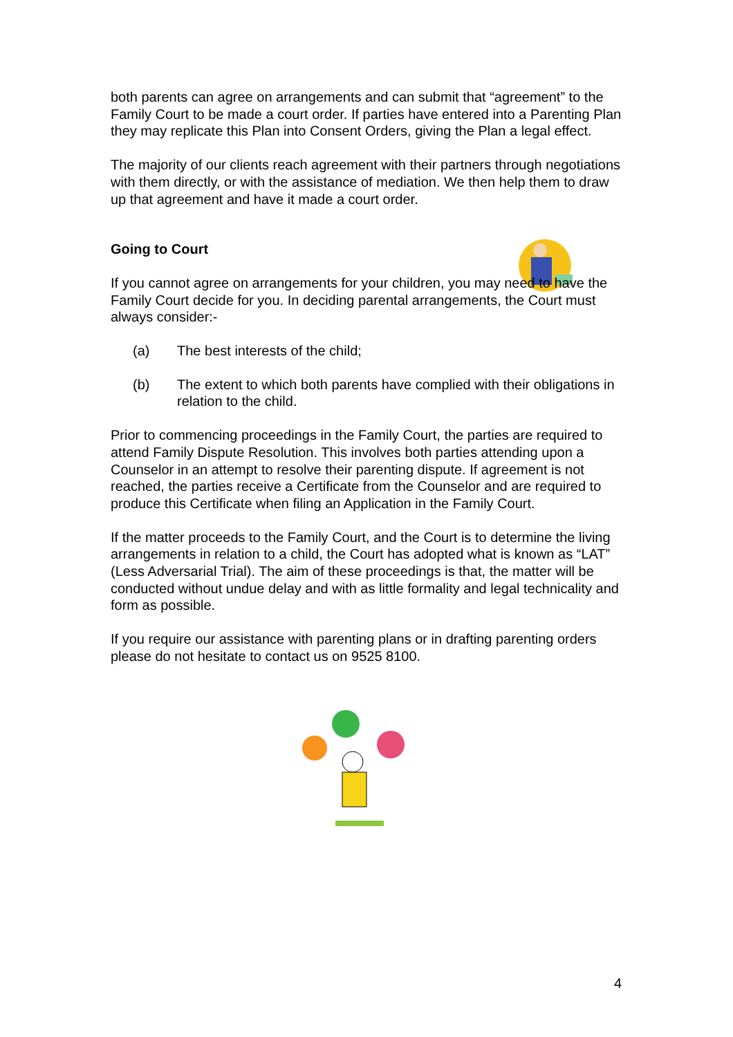both parents can agree on arrangements and can submit that “agreement” to the Family Court to be made a court order. If parties have entered into a Parenting Plan they may replicate this Plan into Consent Orders, giving the Plan a legal effect.
The majority of our clients reach agreement with their partners through negotiations with them directly, or with the assistance of mediation. We then help them to draw up that agreement and have it made a court order.
Going to Court
If you cannot agree on arrangements for your children, you may need to have the Family Court decide for you. In deciding parental arrangements, the Court must always consider:-
(a) The best interests of the child;
(b) The extent to which both parents have complied with their obligations in relation to the child.
Prior to commencing proceedings in the Family Court, the parties are required to attend Family Dispute Resolution. This involves both parties attending upon a Counselor in an attempt to resolve their parenting dispute. If agreement is not reached, the parties receive a Certificate from the Counselor and are required to produce this Certificate when filing an Application in the Family Court.
If the matter proceeds to the Family Court, and the Court is to determine the living arrangements in relation to a child, the Court has adopted what is known as “LAT” (Less Adversarial Trial). The aim of these proceedings is that, the matter will be conducted without undue delay and with as little formality and legal technicality and form as possible.
If you require our assistance with parenting plans or in drafting parenting orders please do not hesitate to contact us on 9525 8100.
4